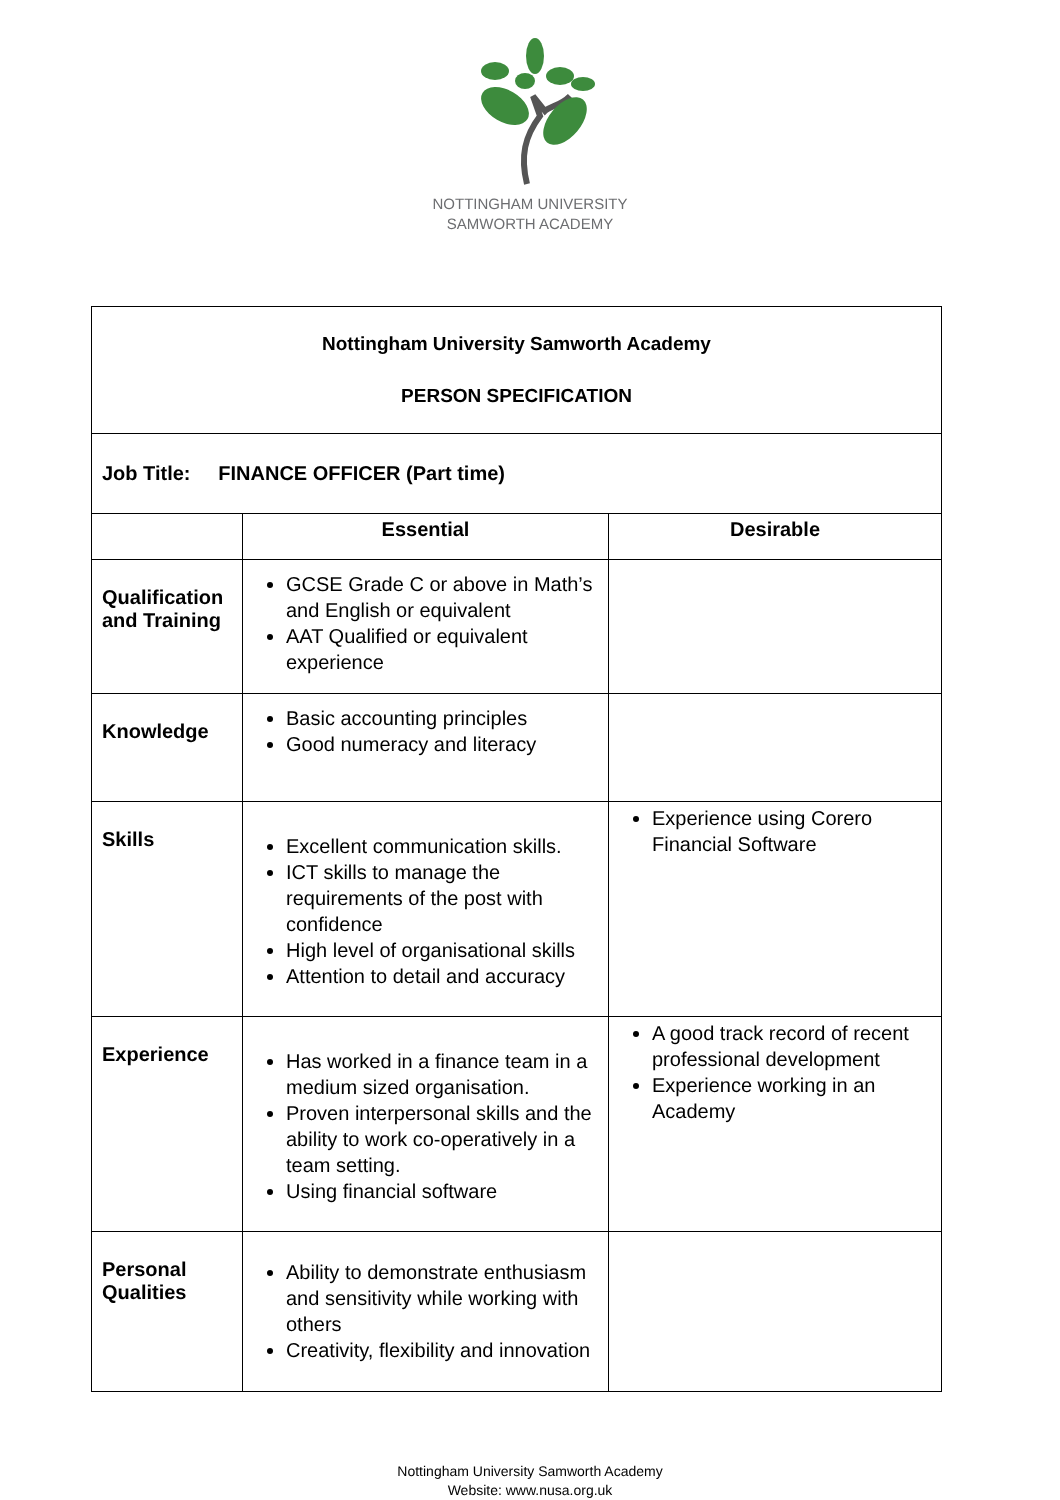NOTTINGHAM UNIVERSITY
SAMWORTH ACADEMY
| Nottingham University Samworth Academy PERSON SPECIFICATION | | |
| Job Title: FINANCE OFFICER (Part time) | | |
| | Essential | Desirable |
| Qualification and Training | GCSE Grade C or above in Math’s and English or equivalent AAT Qualified or equivalent experience | |
| Knowledge | Basic accounting principles Good numeracy and literacy | |
| Skills | Excellent communication skills. ICT skills to manage the requirements of the post with confidence High level of organisational skills Attention to detail and accuracy | Experience using Corero Financial Software |
| Experience | Has worked in a finance team in a medium sized organisation. Proven interpersonal skills and the ability to work co-operatively in a team setting. Using financial software | A good track record of recent professional development Experience working in an Academy |
| Personal Qualities | Ability to demonstrate enthusiasm and sensitivity while working with others Creativity, flexibility and innovation | |
Nottingham University Samworth Academy
Website: www.nusa.org.uk